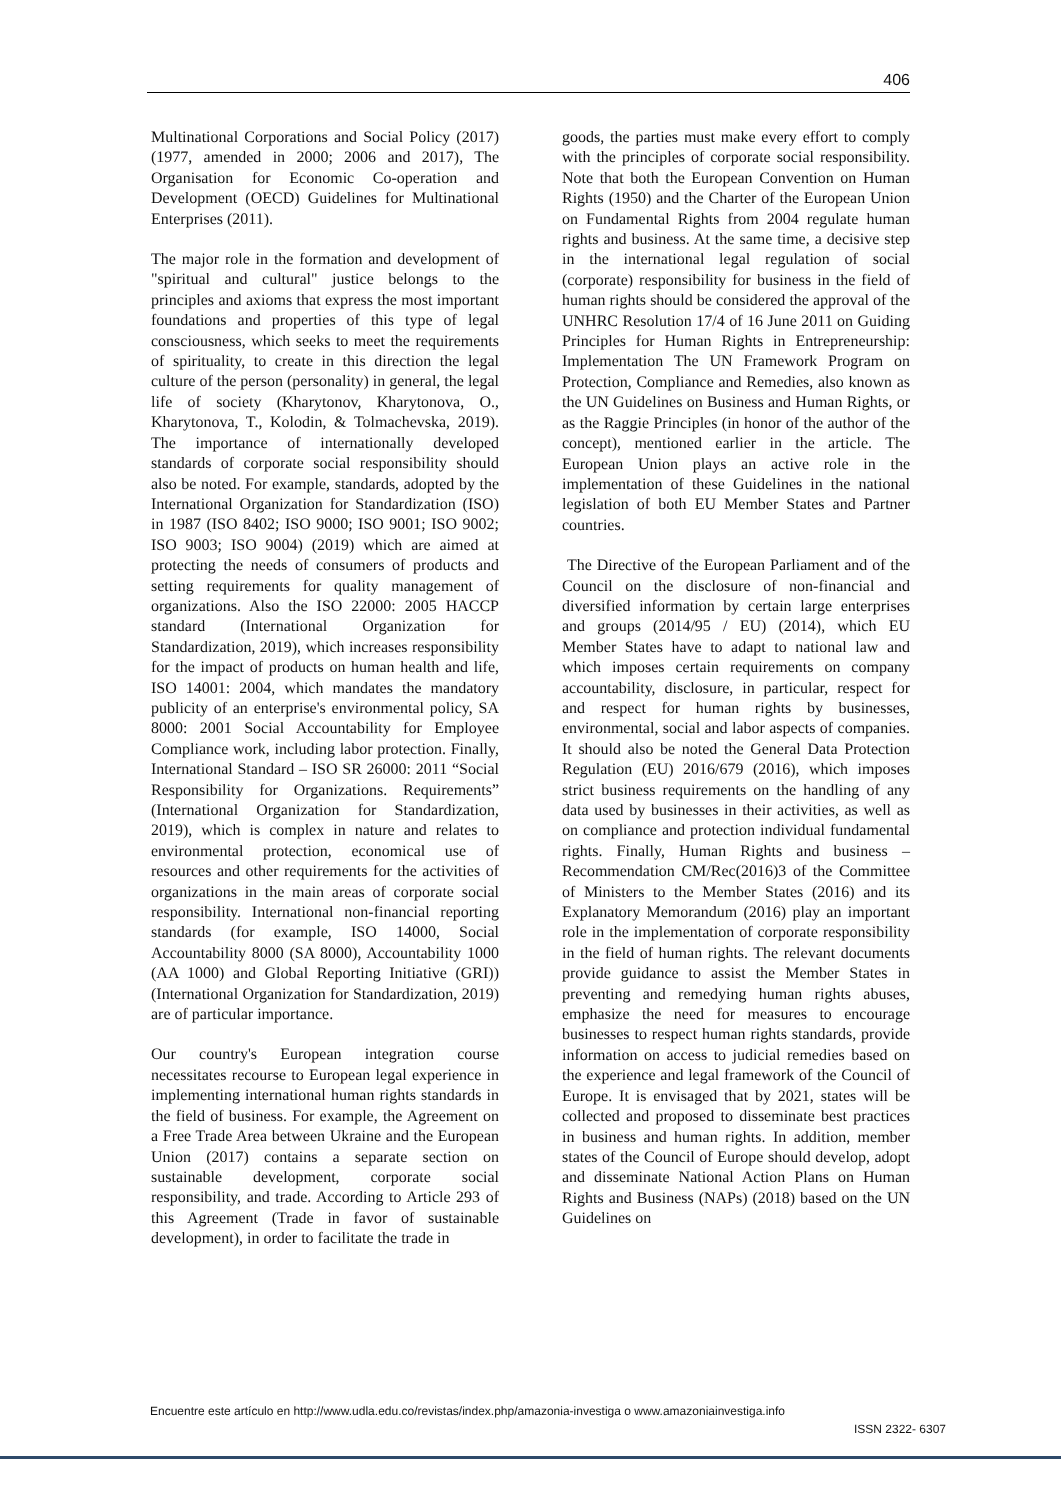406
Multinational Corporations and Social Policy (2017) (1977, amended in 2000; 2006 and 2017), The Organisation for Economic Co-operation and Development (OECD) Guidelines for Multinational Enterprises (2011).
The major role in the formation and development of "spiritual and cultural" justice belongs to the principles and axioms that express the most important foundations and properties of this type of legal consciousness, which seeks to meet the requirements of spirituality, to create in this direction the legal culture of the person (personality) in general, the legal life of society (Kharytonov, Kharytonova, O., Kharytonova, T., Kolodin, & Tolmachevska, 2019). The importance of internationally developed standards of corporate social responsibility should also be noted. For example, standards, adopted by the International Organization for Standardization (ISO) in 1987 (ISO 8402; ISO 9000; ISO 9001; ISO 9002; ISO 9003; ISO 9004) (2019) which are aimed at protecting the needs of consumers of products and setting requirements for quality management of organizations. Also the ISO 22000: 2005 HACCP standard (International Organization for Standardization, 2019), which increases responsibility for the impact of products on human health and life, ISO 14001: 2004, which mandates the mandatory publicity of an enterprise's environmental policy, SA 8000: 2001 Social Accountability for Employee Compliance work, including labor protection. Finally, International Standard – ISO SR 26000: 2011 “Social Responsibility for Organizations. Requirements” (International Organization for Standardization, 2019), which is complex in nature and relates to environmental protection, economical use of resources and other requirements for the activities of organizations in the main areas of corporate social responsibility. International non-financial reporting standards (for example, ISO 14000, Social Accountability 8000 (SA 8000), Accountability 1000 (AA 1000) and Global Reporting Initiative (GRI)) (International Organization for Standardization, 2019) are of particular importance.
Our country's European integration course necessitates recourse to European legal experience in implementing international human rights standards in the field of business. For example, the Agreement on a Free Trade Area between Ukraine and the European Union (2017) contains a separate section on sustainable development, corporate social responsibility, and trade. According to Article 293 of this Agreement (Trade in favor of sustainable development), in order to facilitate the trade in
goods, the parties must make every effort to comply with the principles of corporate social responsibility. Note that both the European Convention on Human Rights (1950) and the Charter of the European Union on Fundamental Rights from 2004 regulate human rights and business. At the same time, a decisive step in the international legal regulation of social (corporate) responsibility for business in the field of human rights should be considered the approval of the UNHRC Resolution 17/4 of 16 June 2011 on Guiding Principles for Human Rights in Entrepreneurship: Implementation The UN Framework Program on Protection, Compliance and Remedies, also known as the UN Guidelines on Business and Human Rights, or as the Raggie Principles (in honor of the author of the concept), mentioned earlier in the article. The European Union plays an active role in the implementation of these Guidelines in the national legislation of both EU Member States and Partner countries.
The Directive of the European Parliament and of the Council on the disclosure of non-financial and diversified information by certain large enterprises and groups (2014/95 / EU) (2014), which EU Member States have to adapt to national law and which imposes certain requirements on company accountability, disclosure, in particular, respect for and respect for human rights by businesses, environmental, social and labor aspects of companies. It should also be noted the General Data Protection Regulation (EU) 2016/679 (2016), which imposes strict business requirements on the handling of any data used by businesses in their activities, as well as on compliance and protection individual fundamental rights. Finally, Human Rights and business – Recommendation CM/Rec(2016)3 of the Committee of Ministers to the Member States (2016) and its Explanatory Memorandum (2016) play an important role in the implementation of corporate responsibility in the field of human rights. The relevant documents provide guidance to assist the Member States in preventing and remedying human rights abuses, emphasize the need for measures to encourage businesses to respect human rights standards, provide information on access to judicial remedies based on the experience and legal framework of the Council of Europe. It is envisaged that by 2021, states will be collected and proposed to disseminate best practices in business and human rights. In addition, member states of the Council of Europe should develop, adopt and disseminate National Action Plans on Human Rights and Business (NAPs) (2018) based on the UN Guidelines on
Encuentre este artículo en http://www.udla.edu.co/revistas/index.php/amazonia-investiga o www.amazoniainvestiga.info
ISSN 2322- 6307